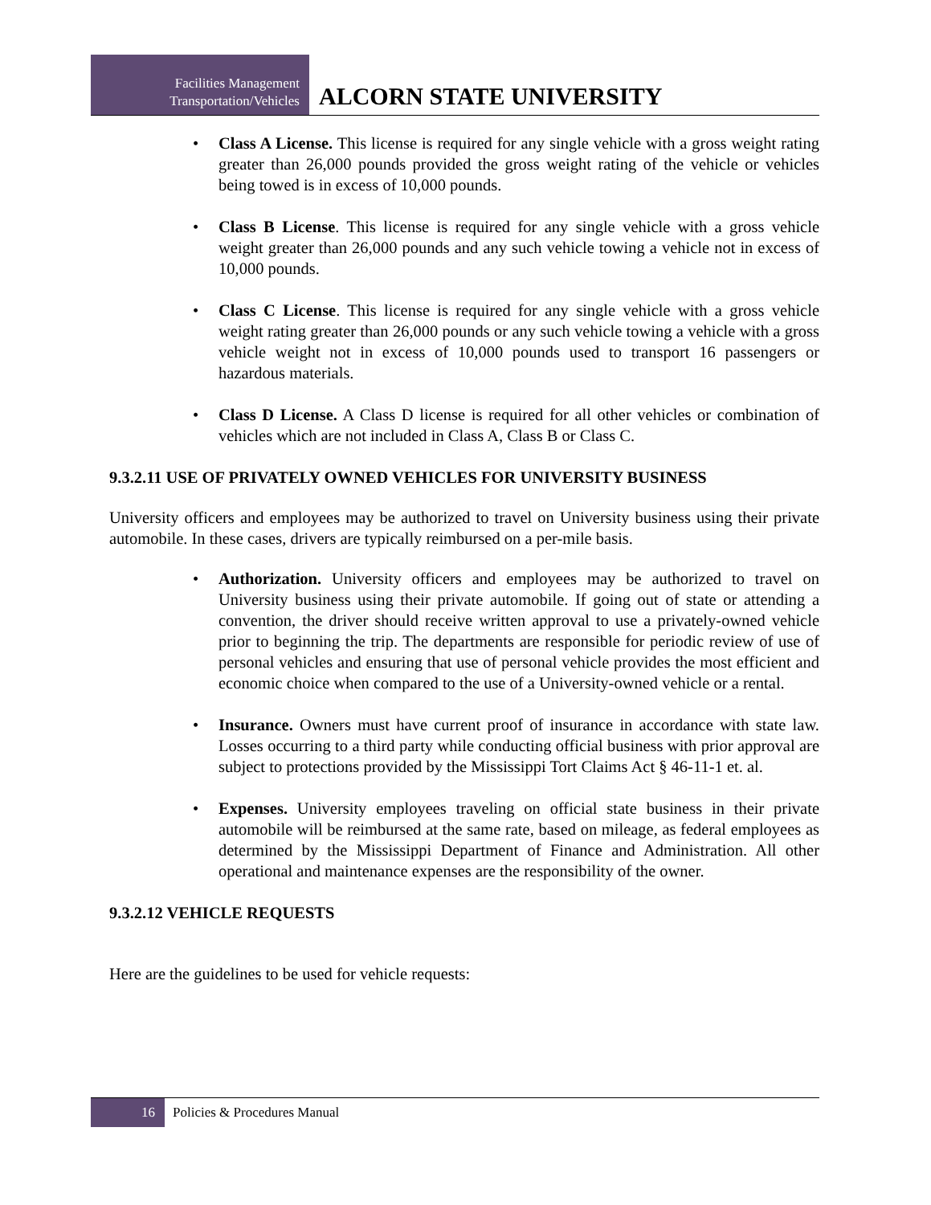Facilities Management
Transportation/Vehicles
ALCORN STATE UNIVERSITY
• Class A License. This license is required for any single vehicle with a gross weight rating greater than 26,000 pounds provided the gross weight rating of the vehicle or vehicles being towed is in excess of 10,000 pounds.
• Class B License. This license is required for any single vehicle with a gross vehicle weight greater than 26,000 pounds and any such vehicle towing a vehicle not in excess of 10,000 pounds.
• Class C License. This license is required for any single vehicle with a gross vehicle weight rating greater than 26,000 pounds or any such vehicle towing a vehicle with a gross vehicle weight not in excess of 10,000 pounds used to transport 16 passengers or hazardous materials.
• Class D License. A Class D license is required for all other vehicles or combination of vehicles which are not included in Class A, Class B or Class C.
9.3.2.11 USE OF PRIVATELY OWNED VEHICLES FOR UNIVERSITY BUSINESS
University officers and employees may be authorized to travel on University business using their private automobile. In these cases, drivers are typically reimbursed on a per-mile basis.
• Authorization. University officers and employees may be authorized to travel on University business using their private automobile. If going out of state or attending a convention, the driver should receive written approval to use a privately-owned vehicle prior to beginning the trip. The departments are responsible for periodic review of use of personal vehicles and ensuring that use of personal vehicle provides the most efficient and economic choice when compared to the use of a University-owned vehicle or a rental.
• Insurance. Owners must have current proof of insurance in accordance with state law. Losses occurring to a third party while conducting official business with prior approval are subject to protections provided by the Mississippi Tort Claims Act § 46-11-1 et. al.
• Expenses. University employees traveling on official state business in their private automobile will be reimbursed at the same rate, based on mileage, as federal employees as determined by the Mississippi Department of Finance and Administration. All other operational and maintenance expenses are the responsibility of the owner.
9.3.2.12 VEHICLE REQUESTS
Here are the guidelines to be used for vehicle requests:
16
Policies & Procedures Manual